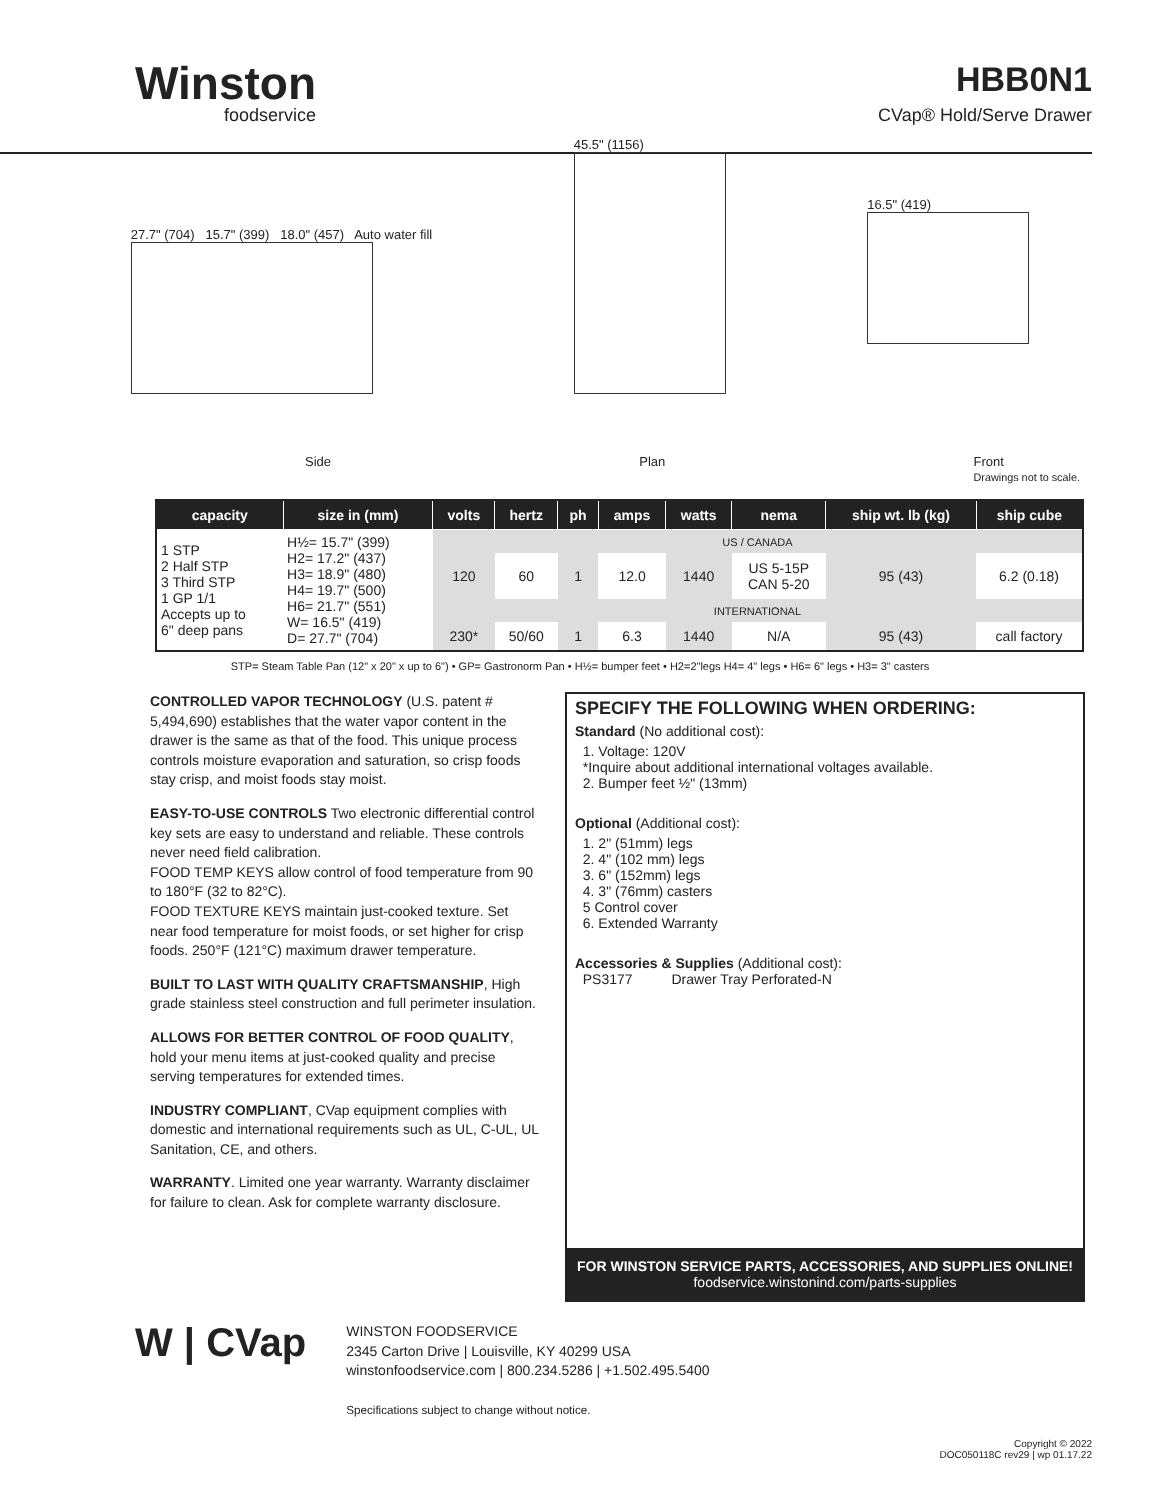Winston
foodservice
HBB0N1
CVap® Hold/Serve Drawer
27.7" (704) 15.7" (399) 18.0" (457) Auto water fill
45.5" (1156)
16.5" (419)
Side Plan Front
Drawings not to scale.
| capacity | size in (mm) | volts | hertz | ph | amps | watts | nema | ship wt. lb (kg) | ship cube |
| --- | --- | --- | --- | --- | --- | --- | --- | --- | --- |
| 1 STP 2 Half STP 3 Third STP 1 GP 1/1 Accepts up to 6" deep pans | H½= 15.7" (399) H2= 17.2" (437) H3= 18.9" (480) H4= 19.7" (500) H6= 21.7" (551) W= 16.5" (419) D= 27.7" (704) | US / CANADA | | | | | | | |
| | | 120 | 60 | 1 | 12.0 | 1440 | US 5-15P CAN 5-20 | 95 (43) | 6.2 (0.18) |
| | | INTERNATIONAL | | | | | | | |
| | | 230* | 50/60 | 1 | 6.3 | 1440 | N/A | 95 (43) | call factory |
STP= Steam Table Pan (12" x 20" x up to 6") • GP= Gastronorm Pan • H½= bumper feet • H2=2"legs H4= 4" legs • H6= 6" legs • H3= 3" casters
CONTROLLED VAPOR TECHNOLOGY (U.S. patent # 5,494,690) establishes that the water vapor content in the drawer is the same as that of the food. This unique process controls moisture evaporation and saturation, so crisp foods stay crisp, and moist foods stay moist.
EASY-TO-USE CONTROLS Two electronic differential control key sets are easy to understand and reliable. These controls never need field calibration.
FOOD TEMP KEYS allow control of food temperature from 90 to 180°F (32 to 82°C).
FOOD TEXTURE KEYS maintain just-cooked texture. Set near food temperature for moist foods, or set higher for crisp foods. 250°F (121°C) maximum drawer temperature.
BUILT TO LAST WITH QUALITY CRAFTSMANSHIP, High grade stainless steel construction and full perimeter insulation.
ALLOWS FOR BETTER CONTROL OF FOOD QUALITY, hold your menu items at just-cooked quality and precise serving temperatures for extended times.
INDUSTRY COMPLIANT, CVap equipment complies with domestic and international requirements such as UL, C-UL, UL Sanitation, CE, and others.
WARRANTY. Limited one year warranty. Warranty disclaimer for failure to clean. Ask for complete warranty disclosure.
SPECIFY THE FOLLOWING WHEN ORDERING:
Standard (No additional cost):
1. Voltage: 120V
*Inquire about additional international voltages available.
2. Bumper feet ½" (13mm)
Optional (Additional cost):
1. 2" (51mm) legs
2. 4" (102 mm) legs
3. 6" (152mm) legs
4. 3" (76mm) casters
5 Control cover
6. Extended Warranty
Accessories & Supplies (Additional cost):
PS3177 Drawer Tray Perforated-N
FOR WINSTON SERVICE PARTS, ACCESSORIES, AND SUPPLIES ONLINE!
foodservice.winstonind.com/parts-supplies
W | CVap
WINSTON FOODSERVICE
2345 Carton Drive | Louisville, KY 40299 USA
winstonfoodservice.com | 800.234.5286 | +1.502.495.5400
Specifications subject to change without notice.
Copyright © 2022
DOC050118C rev29 | wp 01.17.22